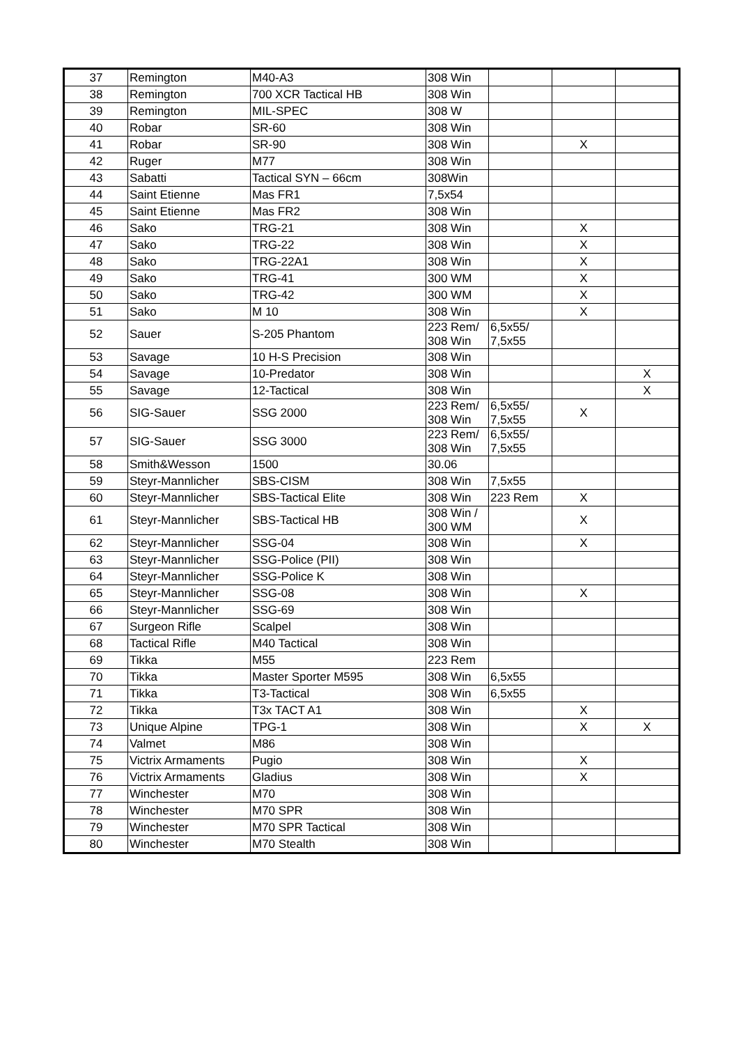| 37 | Remington | M40-A3 | 308 Win | | | |
| 38 | Remington | 700 XCR Tactical HB | 308 Win | | | |
| 39 | Remington | MIL-SPEC | 308 W | | | |
| 40 | Robar | SR-60 | 308 Win | | | |
| 41 | Robar | SR-90 | 308 Win | | X | |
| 42 | Ruger | M77 | 308 Win | | | |
| 43 | Sabatti | Tactical SYN – 66cm | 308Win | | | |
| 44 | Saint Etienne | Mas FR1 | 7,5x54 | | | |
| 45 | Saint Etienne | Mas FR2 | 308 Win | | | |
| 46 | Sako | TRG-21 | 308 Win | | X | |
| 47 | Sako | TRG-22 | 308 Win | | X | |
| 48 | Sako | TRG-22A1 | 308 Win | | X | |
| 49 | Sako | TRG-41 | 300 WM | | X | |
| 50 | Sako | TRG-42 | 300 WM | | X | |
| 51 | Sako | M 10 | 308 Win | | X | |
| 52 | Sauer | S-205 Phantom | 223 Rem/ 308 Win | 6,5x55/ 7,5x55 | | |
| 53 | Savage | 10 H-S Precision | 308 Win | | | |
| 54 | Savage | 10-Predator | 308 Win | | | X |
| 55 | Savage | 12-Tactical | 308 Win | | | X |
| 56 | SIG-Sauer | SSG 2000 | 223 Rem/ 308 Win | 6,5x55/ 7,5x55 | X | |
| 57 | SIG-Sauer | SSG 3000 | 223 Rem/ 308 Win | 6,5x55/ 7,5x55 | | |
| 58 | Smith&Wesson | 1500 | 30.06 | | | |
| 59 | Steyr-Mannlicher | SBS-CISM | 308 Win | 7,5x55 | | |
| 60 | Steyr-Mannlicher | SBS-Tactical Elite | 308 Win | 223 Rem | X | |
| 61 | Steyr-Mannlicher | SBS-Tactical HB | 308 Win / 300 WM | | X | |
| 62 | Steyr-Mannlicher | SSG-04 | 308 Win | | X | |
| 63 | Steyr-Mannlicher | SSG-Police (PII) | 308 Win | | | |
| 64 | Steyr-Mannlicher | SSG-Police K | 308 Win | | | |
| 65 | Steyr-Mannlicher | SSG-08 | 308 Win | | X | |
| 66 | Steyr-Mannlicher | SSG-69 | 308 Win | | | |
| 67 | Surgeon Rifle | Scalpel | 308 Win | | | |
| 68 | Tactical Rifle | M40 Tactical | 308 Win | | | |
| 69 | Tikka | M55 | 223 Rem | | | |
| 70 | Tikka | Master Sporter M595 | 308 Win | 6,5x55 | | |
| 71 | Tikka | T3-Tactical | 308 Win | 6,5x55 | | |
| 72 | Tikka | T3x TACT A1 | 308 Win | | X | |
| 73 | Unique Alpine | TPG-1 | 308 Win | | X | X |
| 74 | Valmet | M86 | 308 Win | | | |
| 75 | Victrix Armaments | Pugio | 308 Win | | X | |
| 76 | Victrix Armaments | Gladius | 308 Win | | X | |
| 77 | Winchester | M70 | 308 Win | | | |
| 78 | Winchester | M70 SPR | 308 Win | | | |
| 79 | Winchester | M70 SPR Tactical | 308 Win | | | |
| 80 | Winchester | M70 Stealth | 308 Win | | | |